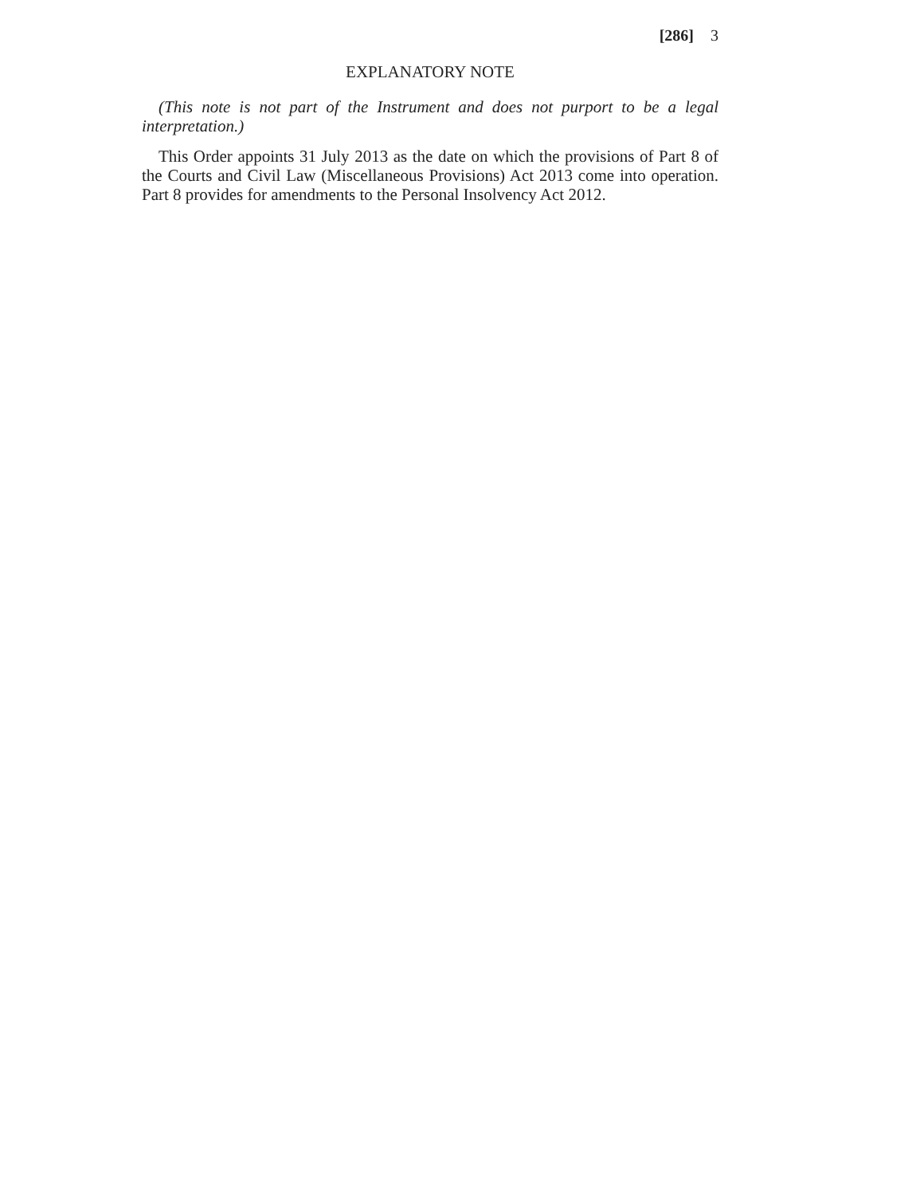[286] 3
EXPLANATORY NOTE
(This note is not part of the Instrument and does not purport to be a legal interpretation.)
This Order appoints 31 July 2013 as the date on which the provisions of Part 8 of the Courts and Civil Law (Miscellaneous Provisions) Act 2013 come into operation. Part 8 provides for amendments to the Personal Insolvency Act 2012.